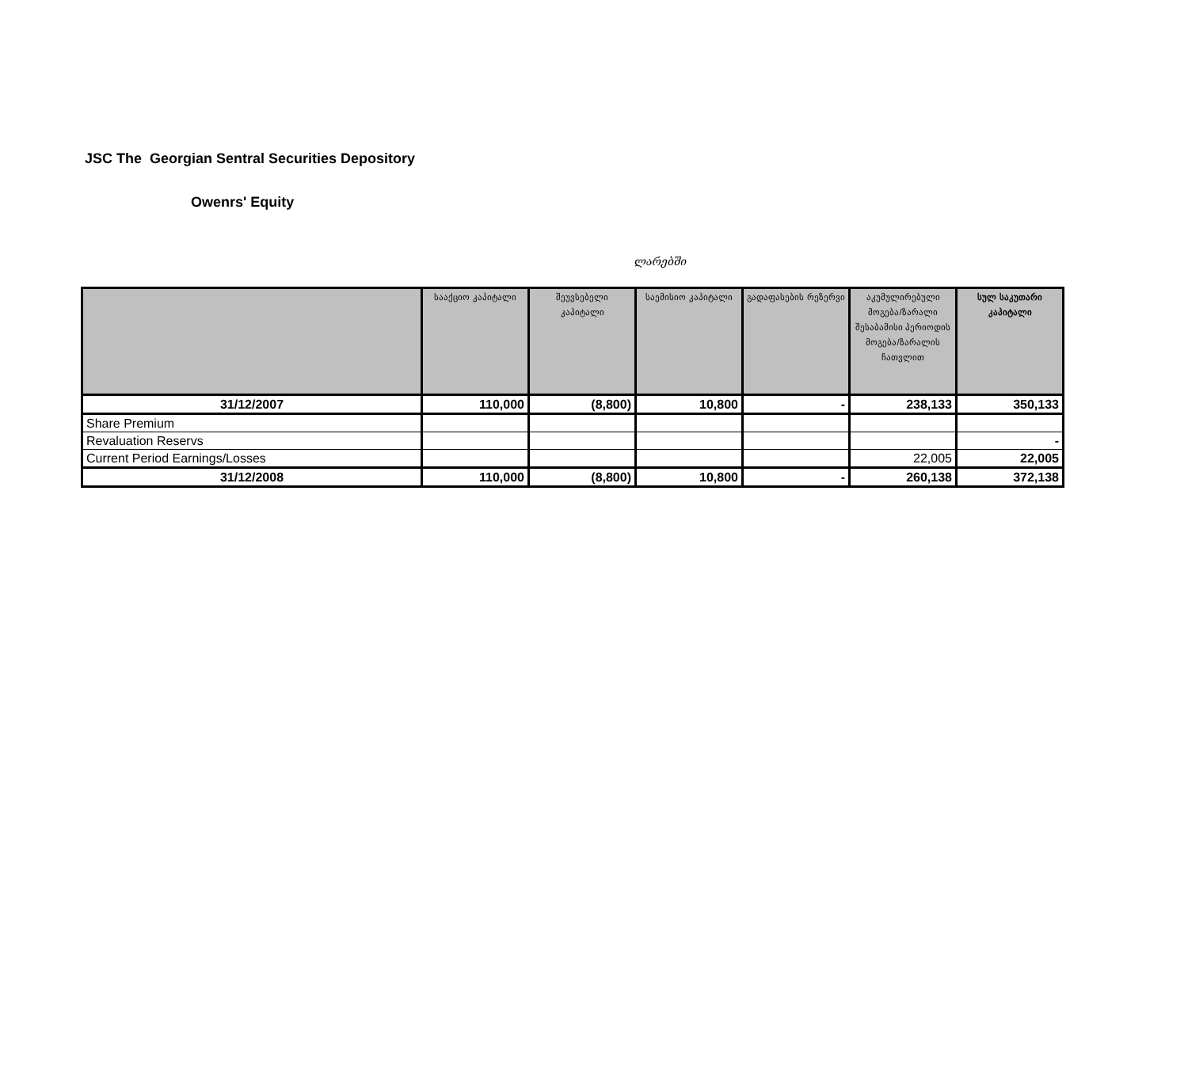JSC The Georgian Sentral Securities Depository
Owenrs' Equity
ლარებში
| | სააქციო კაპიტალი | შეუვსებელი კაპიტალი | საემისიო კაპიტალი | გადაფასების რეზერვი | აკუმულირებული მოგება/ზარალი შესაბამისი პერიოდის მოგება/ზარალის ჩათვლით | სულ საკუთარი კაპიტალი |
| --- | --- | --- | --- | --- | --- | --- |
| 31/12/2007 | 110,000 | (8,800) | 10,800 | - | 238,133 | 350,133 |
| Share Premium | | | | | | |
| Revaluation Reservs | | | | | | - |
| Current Period Earnings/Losses | | | | | 22,005 | 22,005 |
| 31/12/2008 | 110,000 | (8,800) | 10,800 | - | 260,138 | 372,138 |